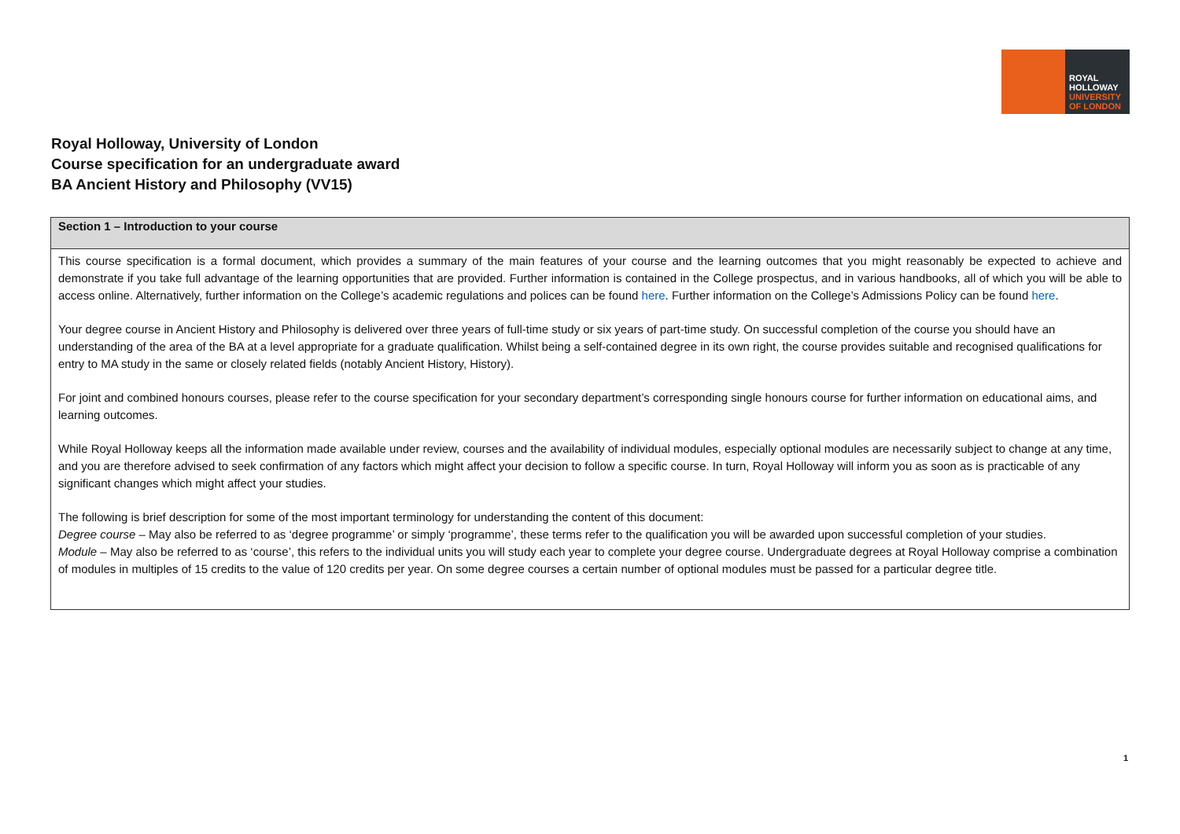ROYAL
HOLLOWAY
UNIVERSITY
OF LONDON
Royal Holloway, University of London
Course specification for an undergraduate award
BA Ancient History and Philosophy (VV15)
| Section 1 – Introduction to your course |
| --- |
| This course specification is a formal document, which provides a summary of the main features of your course and the learning outcomes that you might reasonably be expected to achieve and demonstrate if you take full advantage of the learning opportunities that are provided. Further information is contained in the College prospectus, and in various handbooks, all of which you will be able to access online. Alternatively, further information on the College’s academic regulations and polices can be found here . Further information on the College’s Admissions Policy can be found here . Your degree course in Ancient History and Philosophy is delivered over three years of full-time study or six years of part-time study. On successful completion of the course you should have an understanding of the area of the BA at a level appropriate for a graduate qualification. Whilst being a self-contained degree in its own right, the course provides suitable and recognised qualifications for entry to MA study in the same or closely related fields (notably Ancient History, History). For joint and combined honours courses, please refer to the course specification for your secondary department’s corresponding single honours course for further information on educational aims, and learning outcomes. While Royal Holloway keeps all the information made available under review, courses and the availability of individual modules, especially optional modules are necessarily subject to change at any time, and you are therefore advised to seek confirmation of any factors which might affect your decision to follow a specific course. In turn, Royal Holloway will inform you as soon as is practicable of any significant changes which might affect your studies. The following is brief description for some of the most important terminology for understanding the content of this document: Degree course – May also be referred to as ‘degree programme’ or simply ‘programme’, these terms refer to the qualification you will be awarded upon successful completion of your studies. Module – May also be referred to as ‘course’, this refers to the individual units you will study each year to complete your degree course. Undergraduate degrees at Royal Holloway comprise a combination of modules in multiples of 15 credits to the value of 120 credits per year. On some degree courses a certain number of optional modules must be passed for a particular degree title. |
1